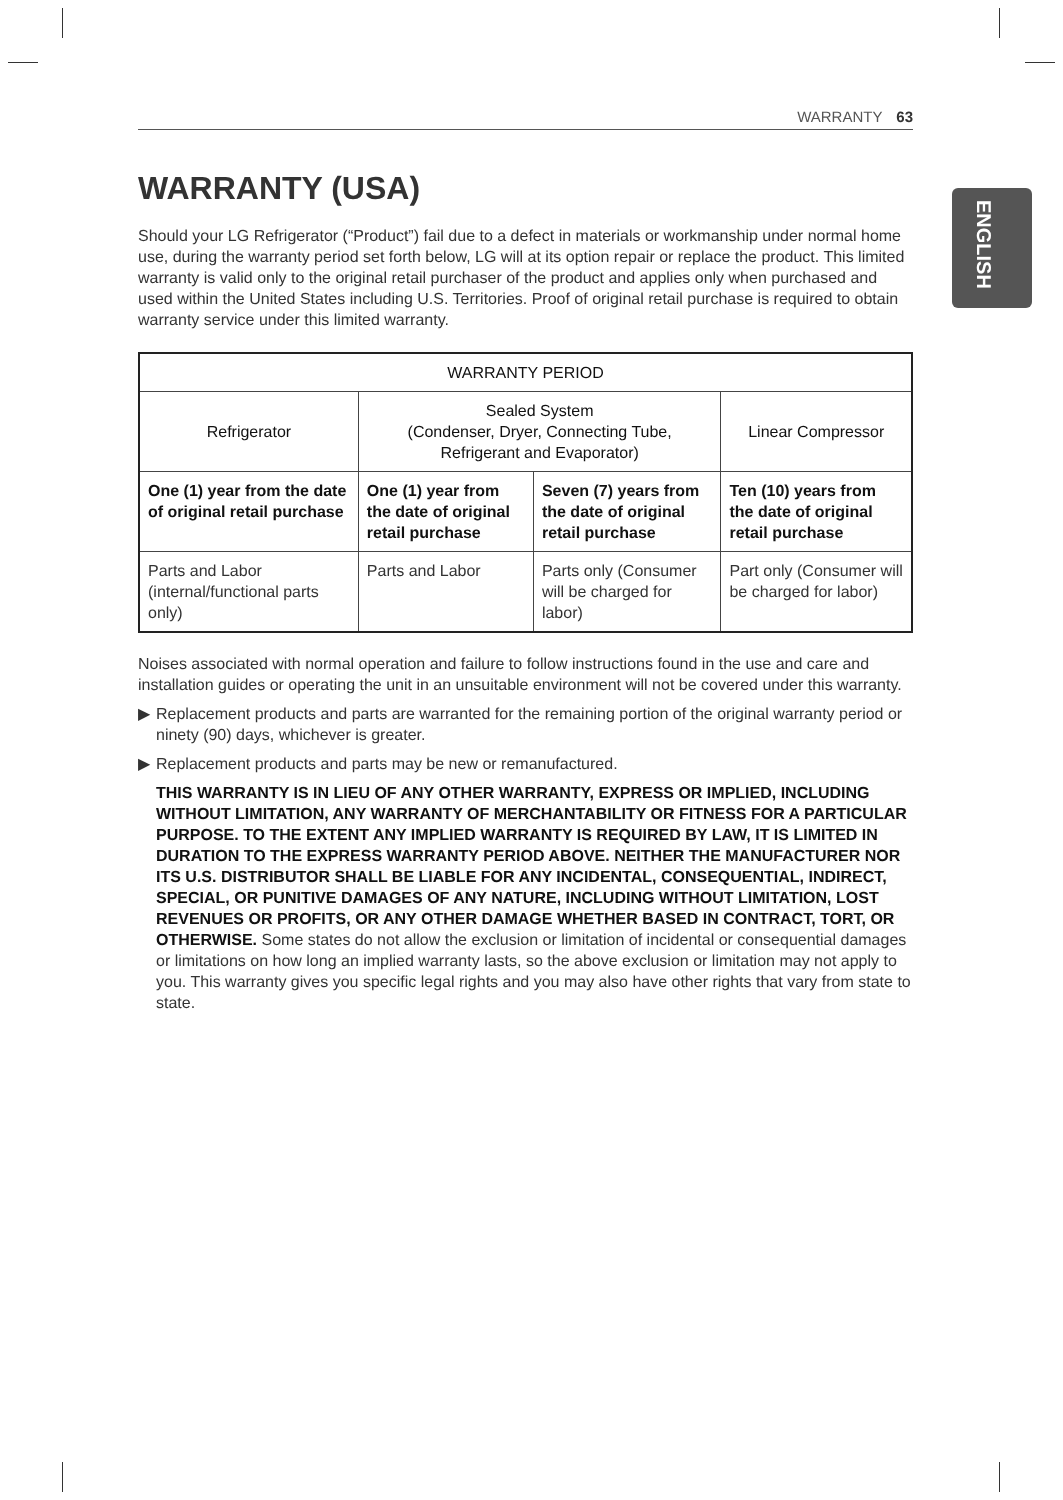ENGLISH
WARRANTY 63
WARRANTY (USA)
Should your LG Refrigerator (“Product”) fail due to a defect in materials or workmanship under normal home use, during the warranty period set forth below, LG will at its option repair or replace the product. This limited warranty is valid only to the original retail purchaser of the product and applies only when purchased and used within the United States including U.S. Territories. Proof of original retail purchase is required to obtain warranty service under this limited warranty.
| WARRANTY PERIOD | | | |
| --- | --- | --- | --- |
| Refrigerator | Sealed System (Condenser, Dryer, Connecting Tube, Refrigerant and Evaporator) | | Linear Compressor |
| One (1) year from the date of original retail purchase | One (1) year from the date of original retail purchase | Seven (7) years from the date of original retail purchase | Ten (10) years from the date of original retail purchase |
| Parts and Labor (internal/functional parts only) | Parts and Labor | Parts only (Consumer will be charged for labor) | Part only (Consumer will be charged for labor) |
Noises associated with normal operation and failure to follow instructions found in the use and care and installation guides or operating the unit in an unsuitable environment will not be covered under this warranty.
▶ Replacement products and parts are warranted for the remaining portion of the original warranty period or ninety (90) days, whichever is greater.
▶ Replacement products and parts may be new or remanufactured.
THIS WARRANTY IS IN LIEU OF ANY OTHER WARRANTY, EXPRESS OR IMPLIED, INCLUDING WITHOUT LIMITATION, ANY WARRANTY OF MERCHANTABILITY OR FITNESS FOR A PARTICULAR PURPOSE. TO THE EXTENT ANY IMPLIED WARRANTY IS REQUIRED BY LAW, IT IS LIMITED IN DURATION TO THE EXPRESS WARRANTY PERIOD ABOVE. NEITHER THE MANUFACTURER NOR ITS U.S. DISTRIBUTOR SHALL BE LIABLE FOR ANY INCIDENTAL, CONSEQUENTIAL, INDIRECT, SPECIAL, OR PUNITIVE DAMAGES OF ANY NATURE, INCLUDING WITHOUT LIMITATION, LOST REVENUES OR PROFITS, OR ANY OTHER DAMAGE WHETHER BASED IN CONTRACT, TORT, OR OTHERWISE. Some states do not allow the exclusion or limitation of incidental or consequential damages or limitations on how long an implied warranty lasts, so the above exclusion or limitation may not apply to you. This warranty gives you specific legal rights and you may also have other rights that vary from state to state.